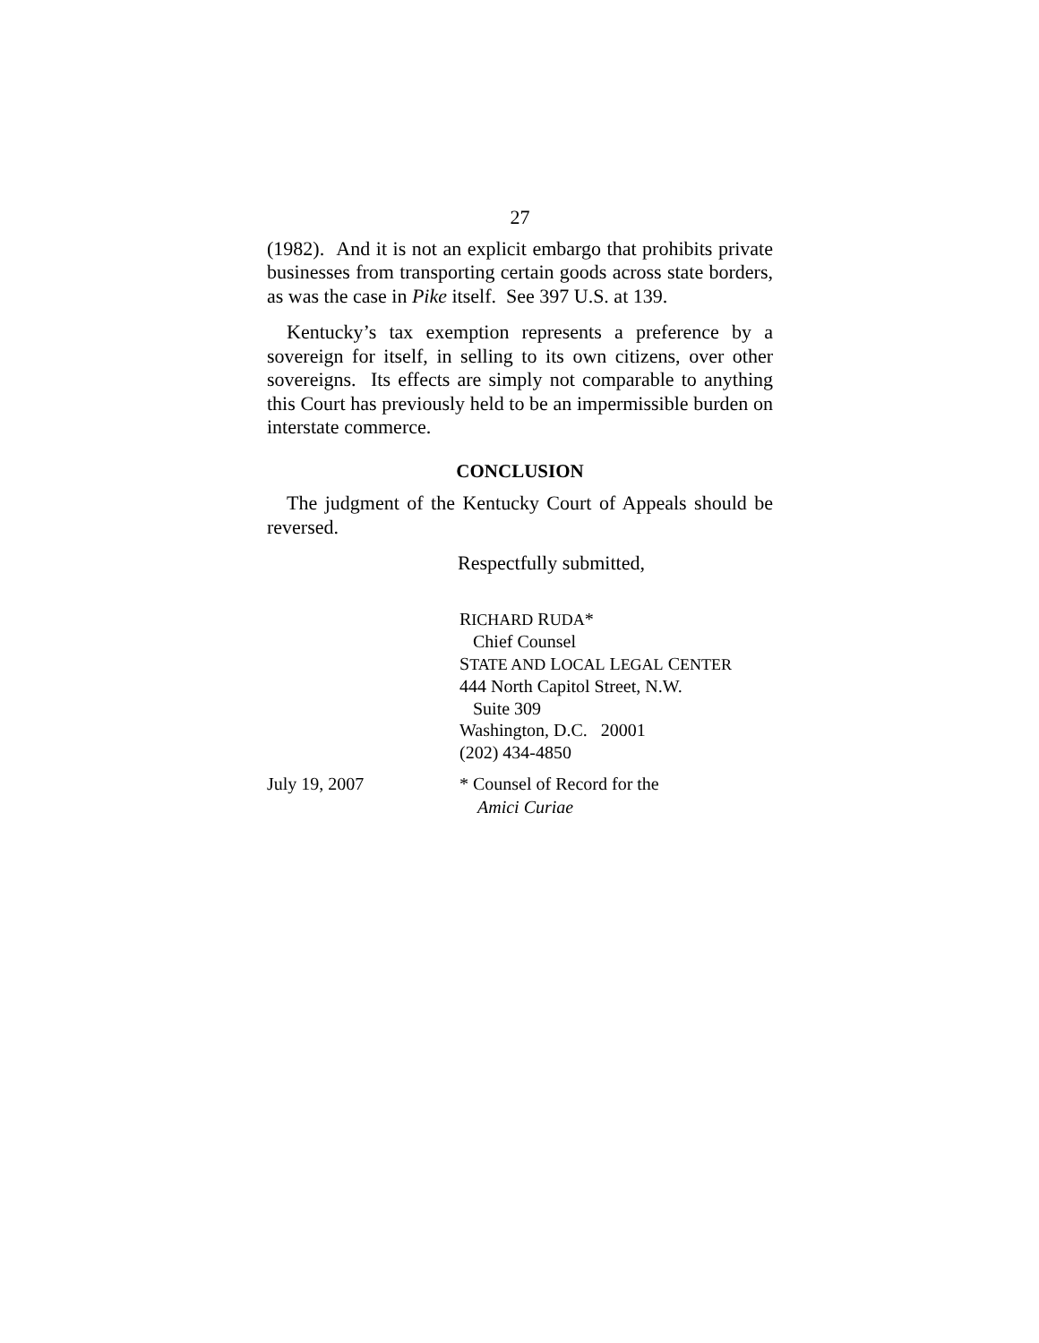27
(1982). And it is not an explicit embargo that prohibits private businesses from transporting certain goods across state borders, as was the case in Pike itself. See 397 U.S. at 139.
Kentucky’s tax exemption represents a preference by a sovereign for itself, in selling to its own citizens, over other sovereigns. Its effects are simply not comparable to anything this Court has previously held to be an impermissible burden on interstate commerce.
CONCLUSION
The judgment of the Kentucky Court of Appeals should be reversed.
Respectfully submitted,
RICHARD RUDA*
Chief Counsel
STATE AND LOCAL LEGAL CENTER
444 North Capitol Street, N.W.
Suite 309
Washington, D.C. 20001
(202) 434-4850
July 19, 2007 * Counsel of Record for the
Amici Curiae